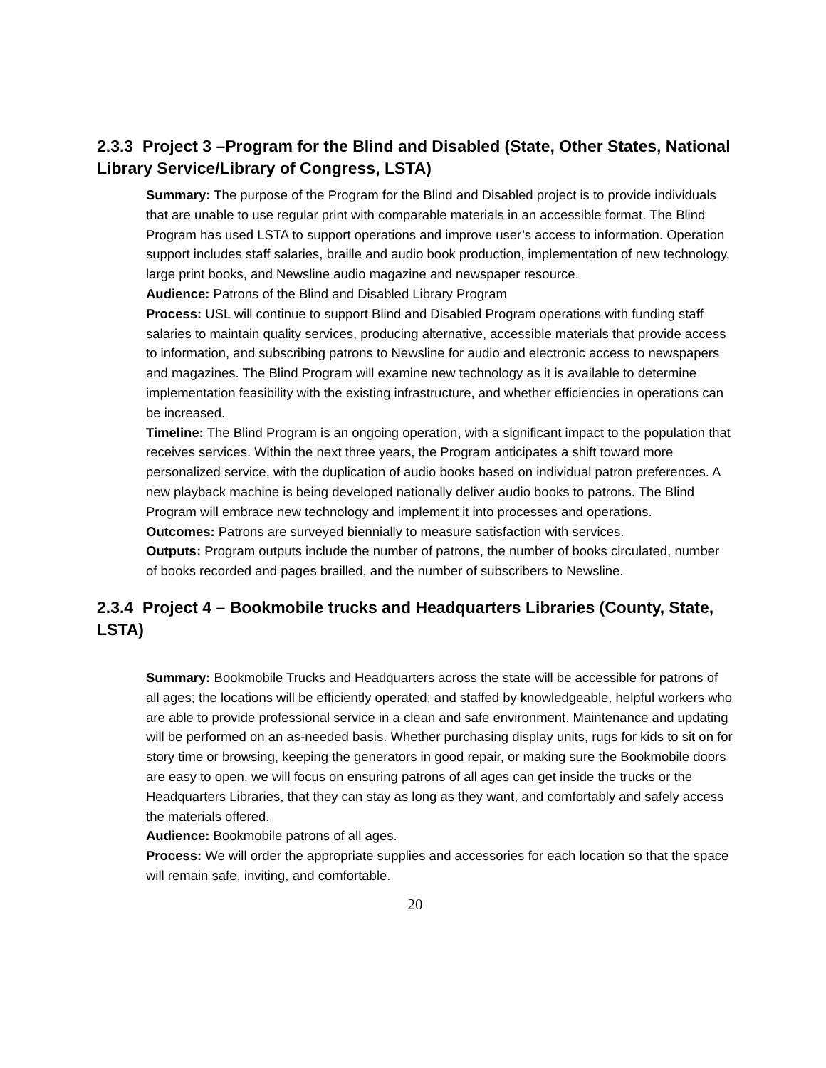2.3.3 Project 3 –Program for the Blind and Disabled (State, Other States, National Library Service/Library of Congress, LSTA)
Summary: The purpose of the Program for the Blind and Disabled project is to provide individuals that are unable to use regular print with comparable materials in an accessible format. The Blind Program has used LSTA to support operations and improve user’s access to information. Operation support includes staff salaries, braille and audio book production, implementation of new technology, large print books, and Newsline audio magazine and newspaper resource.
Audience: Patrons of the Blind and Disabled Library Program
Process: USL will continue to support Blind and Disabled Program operations with funding staff salaries to maintain quality services, producing alternative, accessible materials that provide access to information, and subscribing patrons to Newsline for audio and electronic access to newspapers and magazines. The Blind Program will examine new technology as it is available to determine implementation feasibility with the existing infrastructure, and whether efficiencies in operations can be increased.
Timeline: The Blind Program is an ongoing operation, with a significant impact to the population that receives services. Within the next three years, the Program anticipates a shift toward more personalized service, with the duplication of audio books based on individual patron preferences. A new playback machine is being developed nationally deliver audio books to patrons. The Blind Program will embrace new technology and implement it into processes and operations.
Outcomes: Patrons are surveyed biennially to measure satisfaction with services.
Outputs: Program outputs include the number of patrons, the number of books circulated, number of books recorded and pages brailled, and the number of subscribers to Newsline.
2.3.4 Project 4 – Bookmobile trucks and Headquarters Libraries (County, State, LSTA)
Summary: Bookmobile Trucks and Headquarters across the state will be accessible for patrons of all ages; the locations will be efficiently operated; and staffed by knowledgeable, helpful workers who are able to provide professional service in a clean and safe environment. Maintenance and updating will be performed on an as-needed basis. Whether purchasing display units, rugs for kids to sit on for story time or browsing, keeping the generators in good repair, or making sure the Bookmobile doors are easy to open, we will focus on ensuring patrons of all ages can get inside the trucks or the Headquarters Libraries, that they can stay as long as they want, and comfortably and safely access the materials offered.
Audience: Bookmobile patrons of all ages.
Process: We will order the appropriate supplies and accessories for each location so that the space will remain safe, inviting, and comfortable.
20